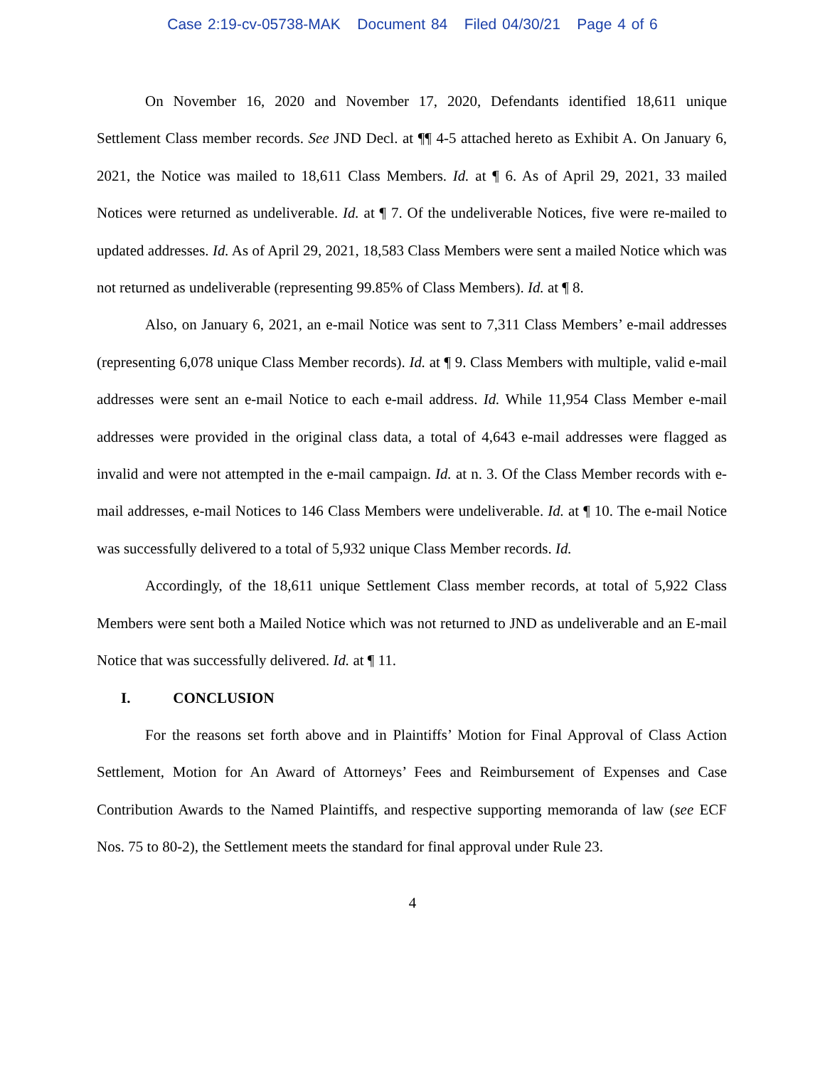Case 2:19-cv-05738-MAK Document 84 Filed 04/30/21 Page 4 of 6
On November 16, 2020 and November 17, 2020, Defendants identified 18,611 unique Settlement Class member records. See JND Decl. at ¶¶ 4-5 attached hereto as Exhibit A. On January 6, 2021, the Notice was mailed to 18,611 Class Members. Id. at ¶ 6. As of April 29, 2021, 33 mailed Notices were returned as undeliverable. Id. at ¶ 7. Of the undeliverable Notices, five were re-mailed to updated addresses. Id. As of April 29, 2021, 18,583 Class Members were sent a mailed Notice which was not returned as undeliverable (representing 99.85% of Class Members). Id. at ¶ 8.
Also, on January 6, 2021, an e-mail Notice was sent to 7,311 Class Members’ e-mail addresses (representing 6,078 unique Class Member records). Id. at ¶ 9. Class Members with multiple, valid e-mail addresses were sent an e-mail Notice to each e-mail address. Id. While 11,954 Class Member e-mail addresses were provided in the original class data, a total of 4,643 e-mail addresses were flagged as invalid and were not attempted in the e-mail campaign. Id. at n. 3. Of the Class Member records with e-mail addresses, e-mail Notices to 146 Class Members were undeliverable. Id. at ¶ 10. The e-mail Notice was successfully delivered to a total of 5,932 unique Class Member records. Id.
Accordingly, of the 18,611 unique Settlement Class member records, at total of 5,922 Class Members were sent both a Mailed Notice which was not returned to JND as undeliverable and an E-mail Notice that was successfully delivered. Id. at ¶ 11.
I. CONCLUSION
For the reasons set forth above and in Plaintiffs’ Motion for Final Approval of Class Action Settlement, Motion for An Award of Attorneys’ Fees and Reimbursement of Expenses and Case Contribution Awards to the Named Plaintiffs, and respective supporting memoranda of law (see ECF Nos. 75 to 80-2), the Settlement meets the standard for final approval under Rule 23.
4